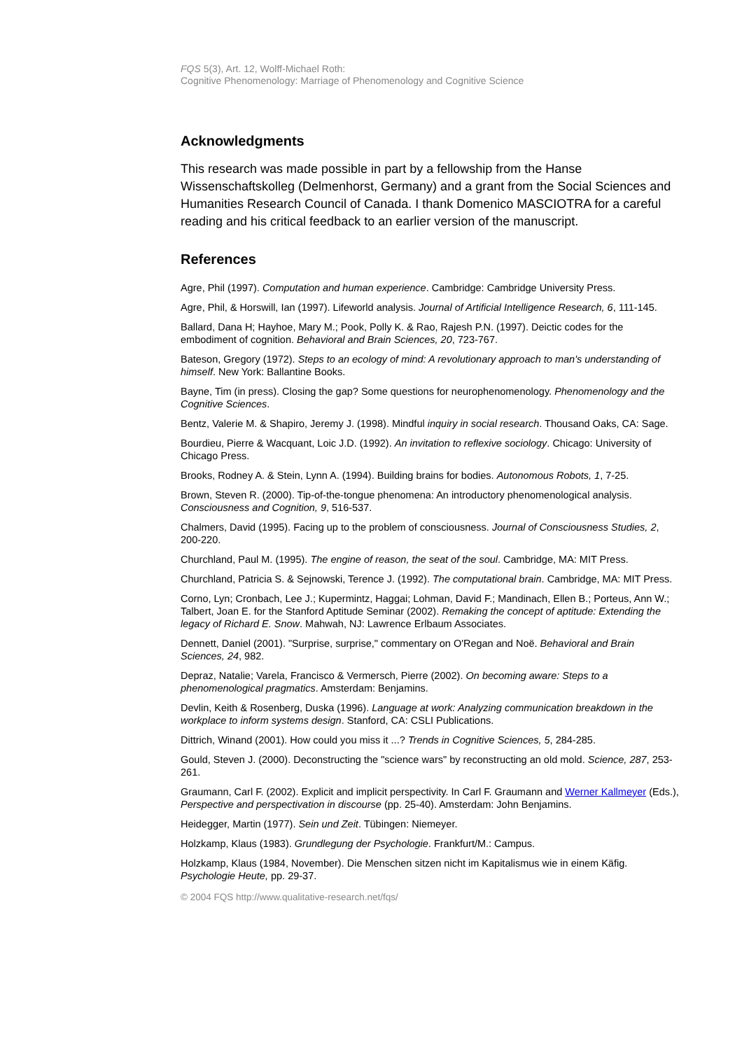FQS 5(3), Art. 12, Wolff-Michael Roth:
Cognitive Phenomenology: Marriage of Phenomenology and Cognitive Science
Acknowledgments
This research was made possible in part by a fellowship from the Hanse Wissenschaftskolleg (Delmenhorst, Germany) and a grant from the Social Sciences and Humanities Research Council of Canada. I thank Domenico MASCIOTRA for a careful reading and his critical feedback to an earlier version of the manuscript.
References
Agre, Phil (1997). Computation and human experience. Cambridge: Cambridge University Press.
Agre, Phil, & Horswill, Ian (1997). Lifeworld analysis. Journal of Artificial Intelligence Research, 6, 111-145.
Ballard, Dana H; Hayhoe, Mary M.; Pook, Polly K. & Rao, Rajesh P.N. (1997). Deictic codes for the embodiment of cognition. Behavioral and Brain Sciences, 20, 723-767.
Bateson, Gregory (1972). Steps to an ecology of mind: A revolutionary approach to man's understanding of himself. New York: Ballantine Books.
Bayne, Tim (in press). Closing the gap? Some questions for neurophenomenology. Phenomenology and the Cognitive Sciences.
Bentz, Valerie M. & Shapiro, Jeremy J. (1998). Mindful inquiry in social research. Thousand Oaks, CA: Sage.
Bourdieu, Pierre & Wacquant, Loic J.D. (1992). An invitation to reflexive sociology. Chicago: University of Chicago Press.
Brooks, Rodney A. & Stein, Lynn A. (1994). Building brains for bodies. Autonomous Robots, 1, 7-25.
Brown, Steven R. (2000). Tip-of-the-tongue phenomena: An introductory phenomenological analysis. Consciousness and Cognition, 9, 516-537.
Chalmers, David (1995). Facing up to the problem of consciousness. Journal of Consciousness Studies, 2, 200-220.
Churchland, Paul M. (1995). The engine of reason, the seat of the soul. Cambridge, MA: MIT Press.
Churchland, Patricia S. & Sejnowski, Terence J. (1992). The computational brain. Cambridge, MA: MIT Press.
Corno, Lyn; Cronbach, Lee J.; Kupermintz, Haggai; Lohman, David F.; Mandinach, Ellen B.; Porteus, Ann W.; Talbert, Joan E. for the Stanford Aptitude Seminar (2002). Remaking the concept of aptitude: Extending the legacy of Richard E. Snow. Mahwah, NJ: Lawrence Erlbaum Associates.
Dennett, Daniel (2001). "Surprise, surprise," commentary on O'Regan and Noë. Behavioral and Brain Sciences, 24, 982.
Depraz, Natalie; Varela, Francisco & Vermersch, Pierre (2002). On becoming aware: Steps to a phenomenological pragmatics. Amsterdam: Benjamins.
Devlin, Keith & Rosenberg, Duska (1996). Language at work: Analyzing communication breakdown in the workplace to inform systems design. Stanford, CA: CSLI Publications.
Dittrich, Winand (2001). How could you miss it ...? Trends in Cognitive Sciences, 5, 284-285.
Gould, Steven J. (2000). Deconstructing the "science wars" by reconstructing an old mold. Science, 287, 253-261.
Graumann, Carl F. (2002). Explicit and implicit perspectivity. In Carl F. Graumann and Werner Kallmeyer (Eds.), Perspective and perspectivation in discourse (pp. 25-40). Amsterdam: John Benjamins.
Heidegger, Martin (1977). Sein und Zeit. Tübingen: Niemeyer.
Holzkamp, Klaus (1983). Grundlegung der Psychologie. Frankfurt/M.: Campus.
Holzkamp, Klaus (1984, November). Die Menschen sitzen nicht im Kapitalismus wie in einem Käfig. Psychologie Heute, pp. 29-37.
© 2004 FQS http://www.qualitative-research.net/fqs/